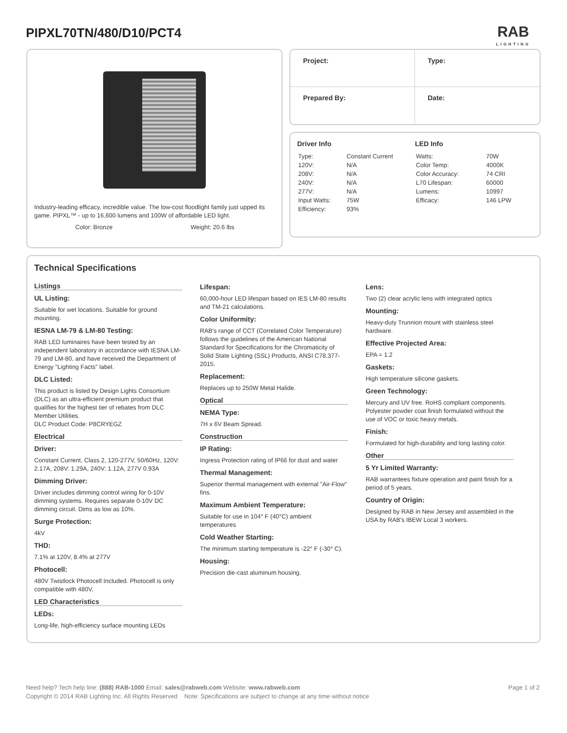PIPXL70TN/480/D10/PCT4
RAB
LIGHTING
Industry-leading efficacy, incredible value. The low-cost floodlight family just upped its game. PIPXL™ - up to 16,600 lumens and 100W of affordable LED light.
Color: Bronze Weight: 20.6 lbs
Project:
Type:
Prepared By:
Date:
Driver Info
| Type: | Constant Current |
| 120V: | N/A |
| 208V: | N/A |
| 240V: | N/A |
| 277V: | N/A |
| Input Watts: | 75W |
| Efficiency: | 93% |
LED Info
| Watts: | 70W |
| Color Temp: | 4000K |
| Color Accuracy: | 74 CRI |
| L70 Lifespan: | 60000 |
| Lumens: | 10997 |
| Efficacy: | 146 LPW |
Technical Specifications
Listings
UL Listing:
Suitable for wet locations. Suitable for ground mounting.
IESNA LM-79 & LM-80 Testing:
RAB LED luminaires have been tested by an independent laboratory in accordance with IESNA LM-79 and LM-80, and have received the Department of Energy "Lighting Facts" label.
DLC Listed:
This product is listed by Design Lights Consortium (DLC) as an ultra-efficient premium product that qualifies for the highest tier of rebates from DLC Member Utilities.
DLC Product Code: P8CRYEGZ
Electrical
Driver:
Constant Current, Class 2, 120-277V, 50/60Hz, 120V: 2.17A, 208V: 1.29A, 240V: 1.12A, 277V 0.93A
Dimming Driver:
Driver includes dimming control wiring for 0-10V dimming systems. Requires separate 0-10V DC dimming circuit. Dims as low as 10%.
Surge Protection:
4kV
THD:
7.1% at 120V, 8.4% at 277V
Photocell:
480V Twistlock Photocell Included. Photocell is only compatible with 480V.
LED Characteristics
LEDs:
Long-life, high-efficiency surface mounting LEDs
Lifespan:
60,000-hour LED lifespan based on IES LM-80 results and TM-21 calculations.
Color Uniformity:
RAB's range of CCT (Correlated Color Temperature) follows the guidelines of the American National Standard for Specifications for the Chromaticity of Solid State Lighting (SSL) Products, ANSI C78.377-2015.
Replacement:
Replaces up to 250W Metal Halide.
Optical
NEMA Type:
7H x 6V Beam Spread.
Construction
IP Rating:
Ingress Protection rating of IP66 for dust and water
Thermal Management:
Superior thermal management with external "Air-Flow" fins.
Maximum Ambient Temperature:
Suitable for use in 104° F (40°C) ambient temperatures
Cold Weather Starting:
The minimum starting temperature is -22° F (-30° C).
Housing:
Precision die-cast aluminum housing.
Lens:
Two (2) clear acrylic lens with integrated optics
Mounting:
Heavy-duty Trunnion mount with stainless steel hardware.
Effective Projected Area:
EPA = 1.2
Gaskets:
High temperature silicone gaskets.
Green Technology:
Mercury and UV free. RoHS compliant components. Polyester powder coat finish formulated without the use of VOC or toxic heavy metals.
Finish:
Formulated for high-durability and long lasting color.
Other
5 Yr Limited Warranty:
RAB warrantees fixture operation and paint finish for a period of 5 years.
Country of Origin:
Designed by RAB in New Jersey and assembled in the USA by RAB's IBEW Local 3 workers.
Need help? Tech help line: (888) RAB-1000 Email: sales@rabweb.com Website: www.rabweb.com Page 1 of 2
Copyright © 2014 RAB Lighting Inc. All Rights Reserved Note: Specifications are subject to change at any time without notice